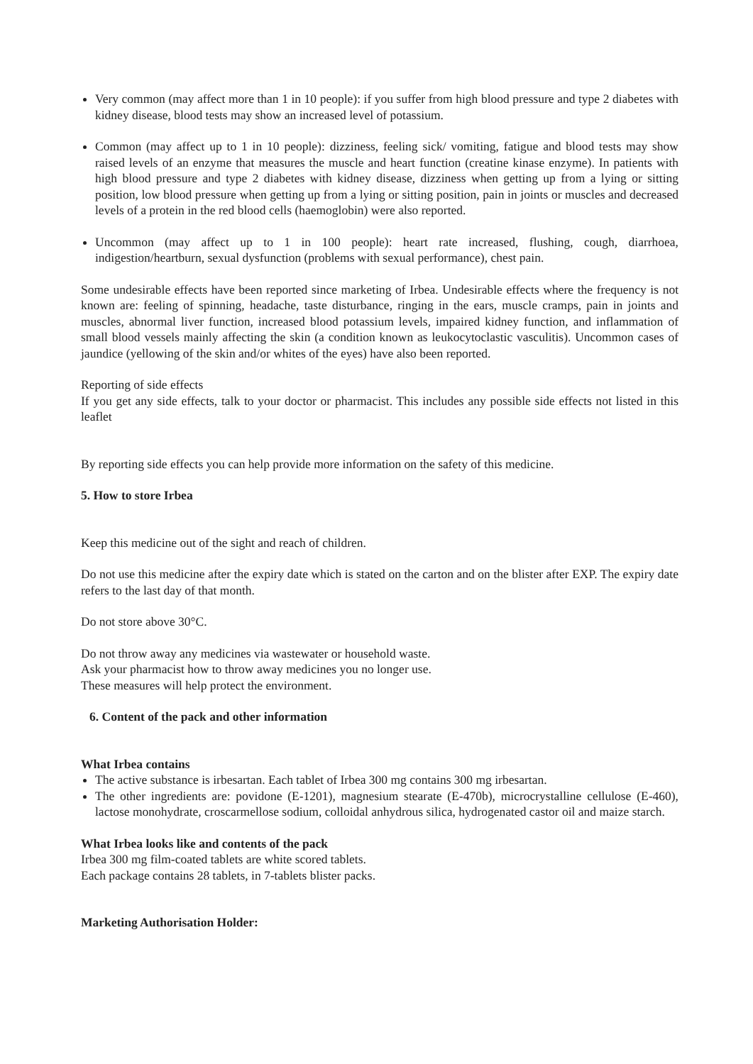Very common (may affect more than 1 in 10 people): if you suffer from high blood pressure and type 2 diabetes with kidney disease, blood tests may show an increased level of potassium.
Common (may affect up to 1 in 10 people): dizziness, feeling sick/ vomiting, fatigue and blood tests may show raised levels of an enzyme that measures the muscle and heart function (creatine kinase enzyme). In patients with high blood pressure and type 2 diabetes with kidney disease, dizziness when getting up from a lying or sitting position, low blood pressure when getting up from a lying or sitting position, pain in joints or muscles and decreased levels of a protein in the red blood cells (haemoglobin) were also reported.
Uncommon (may affect up to 1 in 100 people): heart rate increased, flushing, cough, diarrhoea, indigestion/heartburn, sexual dysfunction (problems with sexual performance), chest pain.
Some undesirable effects have been reported since marketing of Irbea. Undesirable effects where the frequency is not known are: feeling of spinning, headache, taste disturbance, ringing in the ears, muscle cramps, pain in joints and muscles, abnormal liver function, increased blood potassium levels, impaired kidney function, and inflammation of small blood vessels mainly affecting the skin (a condition known as leukocytoclastic vasculitis). Uncommon cases of jaundice (yellowing of the skin and/or whites of the eyes) have also been reported.
Reporting of side effects
If you get any side effects, talk to your doctor or pharmacist. This includes any possible side effects not listed in this leaflet
By reporting side effects you can help provide more information on the safety of this medicine.
5. How to store Irbea
Keep this medicine out of the sight and reach of children.
Do not use this medicine after the expiry date which is stated on the carton and on the blister after EXP. The expiry date refers to the last day of that month.
Do not store above 30°C.
Do not throw away any medicines via wastewater or household waste.
Ask your pharmacist how to throw away medicines you no longer use.
These measures will help protect the environment.
6. Content of the pack and other information
What Irbea contains
The active substance is irbesartan. Each tablet of Irbea 300 mg contains 300 mg irbesartan.
The other ingredients are: povidone (E-1201), magnesium stearate (E-470b), microcrystalline cellulose (E-460), lactose monohydrate, croscarmellose sodium, colloidal anhydrous silica, hydrogenated castor oil and maize starch.
What Irbea looks like and contents of the pack
Irbea 300 mg film-coated tablets are white scored tablets.
Each package contains 28 tablets, in 7-tablets blister packs.
Marketing Authorisation Holder: